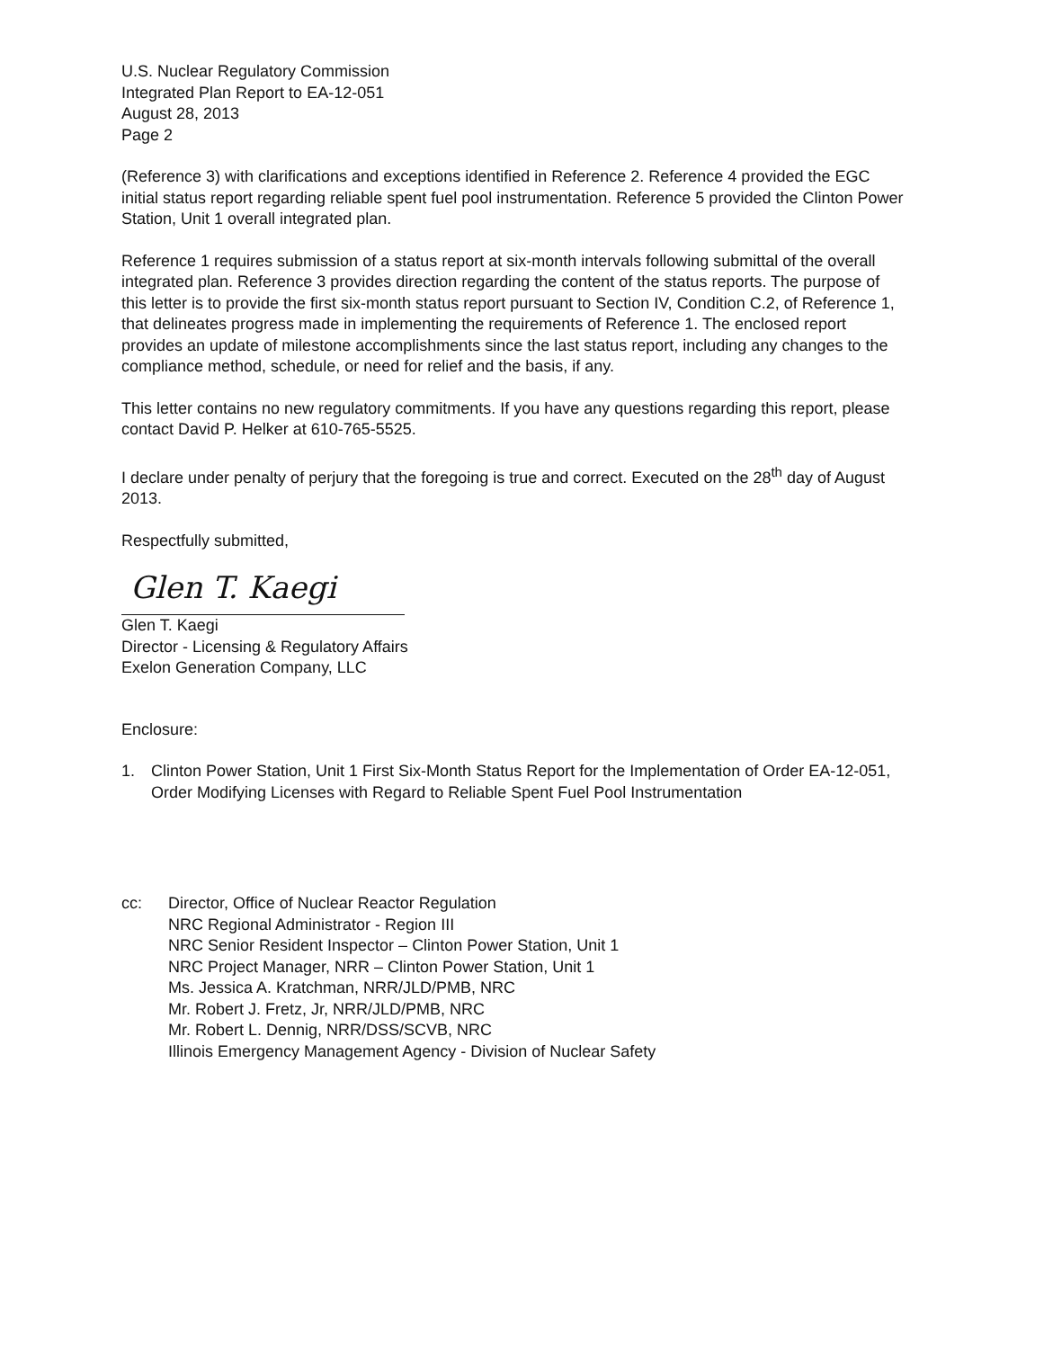U.S. Nuclear Regulatory Commission
Integrated Plan Report to EA-12-051
August 28, 2013
Page 2
(Reference 3) with clarifications and exceptions identified in Reference 2. Reference 4 provided the EGC initial status report regarding reliable spent fuel pool instrumentation. Reference 5 provided the Clinton Power Station, Unit 1 overall integrated plan.
Reference 1 requires submission of a status report at six-month intervals following submittal of the overall integrated plan. Reference 3 provides direction regarding the content of the status reports. The purpose of this letter is to provide the first six-month status report pursuant to Section IV, Condition C.2, of Reference 1, that delineates progress made in implementing the requirements of Reference 1. The enclosed report provides an update of milestone accomplishments since the last status report, including any changes to the compliance method, schedule, or need for relief and the basis, if any.
This letter contains no new regulatory commitments. If you have any questions regarding this report, please contact David P. Helker at 610-765-5525.
I declare under penalty of perjury that the foregoing is true and correct. Executed on the 28<sup>th</sup> day of August 2013.
Respectfully submitted,
Glen T. Kaegi
Glen T. Kaegi
Director - Licensing & Regulatory Affairs
Exelon Generation Company, LLC
Enclosure:
1. Clinton Power Station, Unit 1 First Six-Month Status Report for the Implementation of Order EA-12-051, Order Modifying Licenses with Regard to Reliable Spent Fuel Pool Instrumentation
cc: Director, Office of Nuclear Reactor Regulation
NRC Regional Administrator - Region III
NRC Senior Resident Inspector – Clinton Power Station, Unit 1
NRC Project Manager, NRR – Clinton Power Station, Unit 1
Ms. Jessica A. Kratchman, NRR/JLD/PMB, NRC
Mr. Robert J. Fretz, Jr, NRR/JLD/PMB, NRC
Mr. Robert L. Dennig, NRR/DSS/SCVB, NRC
Illinois Emergency Management Agency - Division of Nuclear Safety